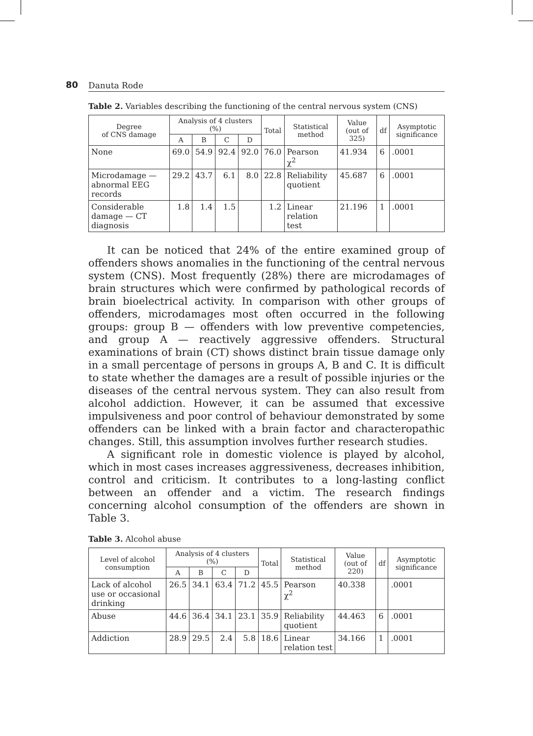80 Danuta Rode
Table 2. Variables describing the functioning of the central nervous system (CNS)
| Degree of CNS damage | Analysis of 4 clusters (%) | | | | Total | Statistical method | Value (out of 325) | df | Asymptotic significance |
| --- | --- | --- | --- | --- | --- | --- | --- | --- | --- |
| | A | B | C | D | | | | | |
| None | 69.0 | 54.9 | 92.4 | 92.0 | 76.0 | Pearson χ<sup>2</sup> | 41.934 | 6 | .0001 |
| Microdamage — abnormal EEG records | 29.2 | 43.7 | 6.1 | 8.0 | 22.8 | Reliability quotient | 45.687 | 6 | .0001 |
| Considerable damage — CT diagnosis | 1.8 | 1.4 | 1.5 | | 1.2 | Linear relation test | 21.196 | 1 | .0001 |
It can be noticed that 24% of the entire examined group of offenders shows anomalies in the functioning of the central nervous system (CNS). Most frequently (28%) there are microdamages of brain structures which were confirmed by pathological records of brain bioelectrical activity. In comparison with other groups of offenders, microdamages most often occurred in the following groups: group B — offenders with low preventive competencies, and group A — reactively aggressive offenders. Structural examinations of brain (CT) shows distinct brain tissue damage only in a small percentage of persons in groups A, B and C. It is difficult to state whether the damages are a result of possible injuries or the diseases of the central nervous system. They can also result from alcohol addiction. However, it can be assumed that excessive impulsiveness and poor control of behaviour demonstrated by some offenders can be linked with a brain factor and characteropathic changes. Still, this assumption involves further research studies.
A significant role in domestic violence is played by alcohol, which in most cases increases aggressiveness, decreases inhibition, control and criticism. It contributes to a long-lasting conflict between an offender and a victim. The research findings concerning alcohol consumption of the offenders are shown in Table 3.
Table 3. Alcohol abuse
| Level of alcohol consumption | Analysis of 4 clusters (%) | | | | Total | Statistical method | Value (out of 220) | df | Asymptotic significance |
| --- | --- | --- | --- | --- | --- | --- | --- | --- | --- |
| | A | B | C | D | | | | | |
| Lack of alcohol use or occasional drinking | 26.5 | 34.1 | 63.4 | 71.2 | 45.5 | Pearson χ<sup>2</sup> | 40.338 | | .0001 |
| Abuse | 44.6 | 36.4 | 34.1 | 23.1 | 35.9 | Reliability quotient | 44.463 | 6 | .0001 |
| Addiction | 28.9 | 29.5 | 2.4 | 5.8 | 18.6 | Linear relation test | 34.166 | 1 | .0001 |